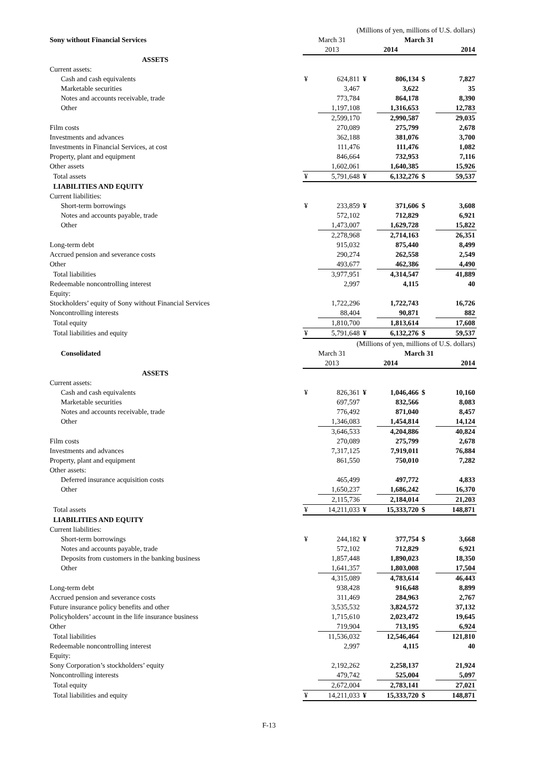| | (Millions of yen, millions of U.S. dollars) | | | | | |
| --- | --- | --- | --- | --- | --- | --- |
| Sony without Financial Services | March 31 | | March 31 | | | |
| | 2013 | | 2014 | | 2014 | |
| ASSETS | | | | | | |
| Current assets: | | | | | | |
| Cash and cash equivalents | ¥ | 624,811 | ¥ | 806,134 | $ | 7,827 |
| Marketable securities | | 3,467 | | 3,622 | | 35 |
| Notes and accounts receivable, trade | | 773,784 | | 864,178 | | 8,390 |
| Other | | 1,197,108 | | 1,316,653 | | 12,783 |
| | | 2,599,170 | | 2,990,587 | | 29,035 |
| Film costs | | 270,089 | | 275,799 | | 2,678 |
| Investments and advances | | 362,188 | | 381,076 | | 3,700 |
| Investments in Financial Services, at cost | | 111,476 | | 111,476 | | 1,082 |
| Property, plant and equipment | | 846,664 | | 732,953 | | 7,116 |
| Other assets | | 1,602,061 | | 1,640,385 | | 15,926 |
| Total assets | ¥ | 5,791,648 | ¥ | 6,132,276 | $ | 59,537 |
| LIABILITIES AND EQUITY | | | | | | |
| Current liabilities: | | | | | | |
| Short-term borrowings | ¥ | 233,859 | ¥ | 371,606 | $ | 3,608 |
| Notes and accounts payable, trade | | 572,102 | | 712,829 | | 6,921 |
| Other | | 1,473,007 | | 1,629,728 | | 15,822 |
| | | 2,278,968 | | 2,714,163 | | 26,351 |
| Long-term debt | | 915,032 | | 875,440 | | 8,499 |
| Accrued pension and severance costs | | 290,274 | | 262,558 | | 2,549 |
| Other | | 493,677 | | 462,386 | | 4,490 |
| Total liabilities | | 3,977,951 | | 4,314,547 | | 41,889 |
| Redeemable noncontrolling interest | | 2,997 | | 4,115 | | 40 |
| Equity: | | | | | | |
| Stockholders’ equity of Sony without Financial Services | | 1,722,296 | | 1,722,743 | | 16,726 |
| Noncontrolling interests | | 88,404 | | 90,871 | | 882 |
| Total equity | | 1,810,700 | | 1,813,614 | | 17,608 |
| Total liabilities and equity | ¥ | 5,791,648 | ¥ | 6,132,276 | $ | 59,537 |
| | (Millions of yen, millions of U.S. dollars) | | | | | |
| Consolidated | March 31 | | March 31 | | | |
| | 2013 | | 2014 | | 2014 | |
| ASSETS | | | | | | |
| Current assets: | | | | | | |
| Cash and cash equivalents | ¥ | 826,361 | ¥ | 1,046,466 | $ | 10,160 |
| Marketable securities | | 697,597 | | 832,566 | | 8,083 |
| Notes and accounts receivable, trade | | 776,492 | | 871,040 | | 8,457 |
| Other | | 1,346,083 | | 1,454,814 | | 14,124 |
| | | 3,646,533 | | 4,204,886 | | 40,824 |
| Film costs | | 270,089 | | 275,799 | | 2,678 |
| Investments and advances | | 7,317,125 | | 7,919,011 | | 76,884 |
| Property, plant and equipment | | 861,550 | | 750,010 | | 7,282 |
| Other assets: | | | | | | |
| Deferred insurance acquisition costs | | 465,499 | | 497,772 | | 4,833 |
| Other | | 1,650,237 | | 1,686,242 | | 16,370 |
| | | 2,115,736 | | 2,184,014 | | 21,203 |
| Total assets | ¥ | 14,211,033 | ¥ | 15,333,720 | $ | 148,871 |
| LIABILITIES AND EQUITY | | | | | | |
| Current liabilities: | | | | | | |
| Short-term borrowings | ¥ | 244,182 | ¥ | 377,754 | $ | 3,668 |
| Notes and accounts payable, trade | | 572,102 | | 712,829 | | 6,921 |
| Deposits from customers in the banking business | | 1,857,448 | | 1,890,023 | | 18,350 |
| Other | | 1,641,357 | | 1,803,008 | | 17,504 |
| | | 4,315,089 | | 4,783,614 | | 46,443 |
| Long-term debt | | 938,428 | | 916,648 | | 8,899 |
| Accrued pension and severance costs | | 311,469 | | 284,963 | | 2,767 |
| Future insurance policy benefits and other | | 3,535,532 | | 3,824,572 | | 37,132 |
| Policyholders’ account in the life insurance business | | 1,715,610 | | 2,023,472 | | 19,645 |
| Other | | 719,904 | | 713,195 | | 6,924 |
| Total liabilities | | 11,536,032 | | 12,546,464 | | 121,810 |
| Redeemable noncontrolling interest | | 2,997 | | 4,115 | | 40 |
| Equity: | | | | | | |
| Sony Corporation’s stockholders’ equity | | 2,192,262 | | 2,258,137 | | 21,924 |
| Noncontrolling interests | | 479,742 | | 525,004 | | 5,097 |
| Total equity | | 2,672,004 | | 2,783,141 | | 27,021 |
| Total liabilities and equity | ¥ | 14,211,033 | ¥ | 15,333,720 | $ | 148,871 |
F-13